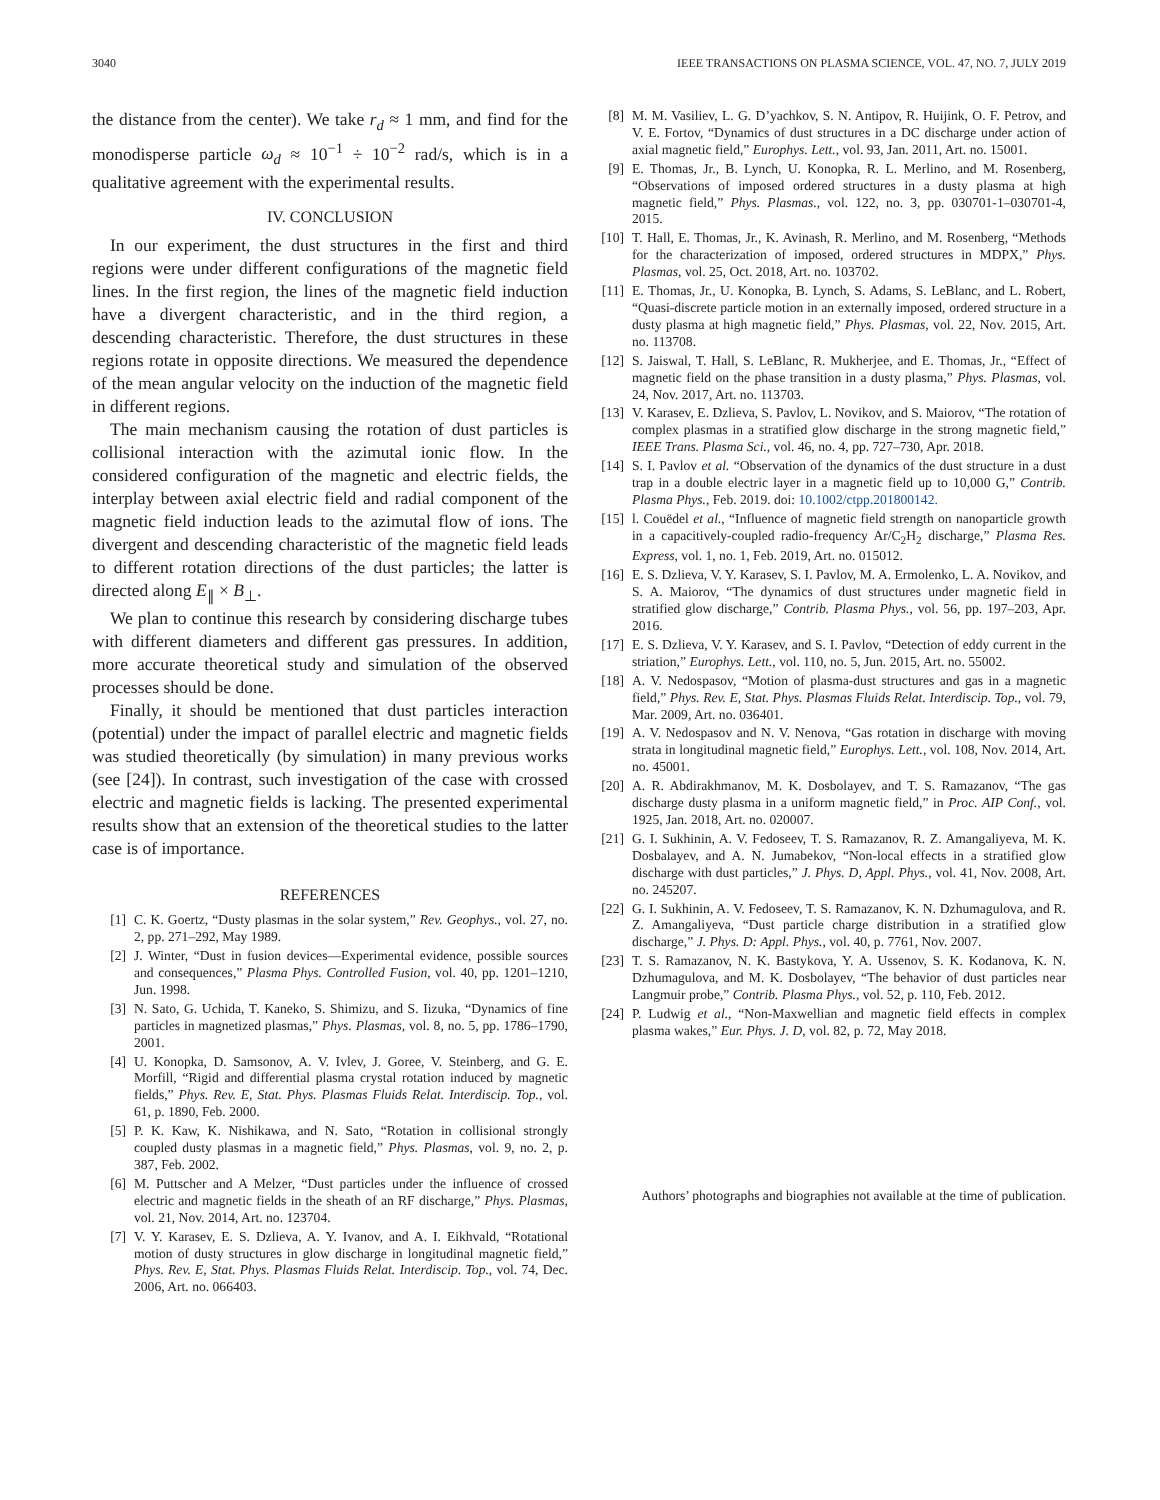3040 IEEE TRANSACTIONS ON PLASMA SCIENCE, VOL. 47, NO. 7, JULY 2019
the distance from the center). We take r<sub>d</sub> ≈ 1 mm, and find for the monodisperse particle ω<sub>d</sub> ≈ 10<sup>−1</sup> ÷ 10<sup>−2</sup> rad/s, which is in a qualitative agreement with the experimental results.
IV. CONCLUSION
In our experiment, the dust structures in the first and third regions were under different configurations of the magnetic field lines. In the first region, the lines of the magnetic field induction have a divergent characteristic, and in the third region, a descending characteristic. Therefore, the dust structures in these regions rotate in opposite directions. We measured the dependence of the mean angular velocity on the induction of the magnetic field in different regions.
The main mechanism causing the rotation of dust particles is collisional interaction with the azimutal ionic flow. In the considered configuration of the magnetic and electric fields, the interplay between axial electric field and radial component of the magnetic field induction leads to the azimutal flow of ions. The divergent and descending characteristic of the magnetic field leads to different rotation directions of the dust particles; the latter is directed along E<sub>∥</sub> × B<sub>⊥</sub>.
We plan to continue this research by considering discharge tubes with different diameters and different gas pressures. In addition, more accurate theoretical study and simulation of the observed processes should be done.
Finally, it should be mentioned that dust particles interaction (potential) under the impact of parallel electric and magnetic fields was studied theoretically (by simulation) in many previous works (see [24]). In contrast, such investigation of the case with crossed electric and magnetic fields is lacking. The presented experimental results show that an extension of the theoretical studies to the latter case is of importance.
REFERENCES
[1] C. K. Goertz, “Dusty plasmas in the solar system,” Rev. Geophys., vol. 27, no. 2, pp. 271–292, May 1989.
[2] J. Winter, “Dust in fusion devices—Experimental evidence, possible sources and consequences,” Plasma Phys. Controlled Fusion, vol. 40, pp. 1201–1210, Jun. 1998.
[3] N. Sato, G. Uchida, T. Kaneko, S. Shimizu, and S. Iizuka, “Dynamics of fine particles in magnetized plasmas,” Phys. Plasmas, vol. 8, no. 5, pp. 1786–1790, 2001.
[4] U. Konopka, D. Samsonov, A. V. Ivlev, J. Goree, V. Steinberg, and G. E. Morfill, “Rigid and differential plasma crystal rotation induced by magnetic fields,” Phys. Rev. E, Stat. Phys. Plasmas Fluids Relat. Interdiscip. Top., vol. 61, p. 1890, Feb. 2000.
[5] P. K. Kaw, K. Nishikawa, and N. Sato, “Rotation in collisional strongly coupled dusty plasmas in a magnetic field,” Phys. Plasmas, vol. 9, no. 2, p. 387, Feb. 2002.
[6] M. Puttscher and A Melzer, “Dust particles under the influence of crossed electric and magnetic fields in the sheath of an RF discharge,” Phys. Plasmas, vol. 21, Nov. 2014, Art. no. 123704.
[7] V. Y. Karasev, E. S. Dzlieva, A. Y. Ivanov, and A. I. Eikhvald, “Rotational motion of dusty structures in glow discharge in longitudinal magnetic field,” Phys. Rev. E, Stat. Phys. Plasmas Fluids Relat. Interdiscip. Top., vol. 74, Dec. 2006, Art. no. 066403.
[8] M. M. Vasiliev, L. G. D’yachkov, S. N. Antipov, R. Huijink, O. F. Petrov, and V. E. Fortov, “Dynamics of dust structures in a DC discharge under action of axial magnetic field,” Europhys. Lett., vol. 93, Jan. 2011, Art. no. 15001.
[9] E. Thomas, Jr., B. Lynch, U. Konopka, R. L. Merlino, and M. Rosenberg, “Observations of imposed ordered structures in a dusty plasma at high magnetic field,” Phys. Plasmas., vol. 122, no. 3, pp. 030701-1–030701-4, 2015.
[10] T. Hall, E. Thomas, Jr., K. Avinash, R. Merlino, and M. Rosenberg, “Methods for the characterization of imposed, ordered structures in MDPX,” Phys. Plasmas, vol. 25, Oct. 2018, Art. no. 103702.
[11] E. Thomas, Jr., U. Konopka, B. Lynch, S. Adams, S. LeBlanc, and L. Robert, “Quasi-discrete particle motion in an externally imposed, ordered structure in a dusty plasma at high magnetic field,” Phys. Plasmas, vol. 22, Nov. 2015, Art. no. 113708.
[12] S. Jaiswal, T. Hall, S. LeBlanc, R. Mukherjee, and E. Thomas, Jr., “Effect of magnetic field on the phase transition in a dusty plasma,” Phys. Plasmas, vol. 24, Nov. 2017, Art. no. 113703.
[13] V. Karasev, E. Dzlieva, S. Pavlov, L. Novikov, and S. Maiorov, “The rotation of complex plasmas in a stratified glow discharge in the strong magnetic field,” IEEE Trans. Plasma Sci., vol. 46, no. 4, pp. 727–730, Apr. 2018.
[14] S. I. Pavlov et al. “Observation of the dynamics of the dust structure in a dust trap in a double electric layer in a magnetic field up to 10,000 G,” Contrib. Plasma Phys., Feb. 2019. doi: 10.1002/ctpp.201800142.
[15] l. Couëdel et al., “Influence of magnetic field strength on nanoparticle growth in a capacitively-coupled radio-frequency Ar/C<sub>2</sub>H<sub>2</sub> discharge,” Plasma Res. Express, vol. 1, no. 1, Feb. 2019, Art. no. 015012.
[16] E. S. Dzlieva, V. Y. Karasev, S. I. Pavlov, M. A. Ermolenko, L. A. Novikov, and S. A. Maiorov, “The dynamics of dust structures under magnetic field in stratified glow discharge,” Contrib. Plasma Phys., vol. 56, pp. 197–203, Apr. 2016.
[17] E. S. Dzlieva, V. Y. Karasev, and S. I. Pavlov, “Detection of eddy current in the striation,” Europhys. Lett., vol. 110, no. 5, Jun. 2015, Art. no. 55002.
[18] A. V. Nedospasov, “Motion of plasma-dust structures and gas in a magnetic field,” Phys. Rev. E, Stat. Phys. Plasmas Fluids Relat. Interdiscip. Top., vol. 79, Mar. 2009, Art. no. 036401.
[19] A. V. Nedospasov and N. V. Nenova, “Gas rotation in discharge with moving strata in longitudinal magnetic field,” Europhys. Lett., vol. 108, Nov. 2014, Art. no. 45001.
[20] A. R. Abdirakhmanov, M. K. Dosbolayev, and T. S. Ramazanov, “The gas discharge dusty plasma in a uniform magnetic field,” in Proc. AIP Conf., vol. 1925, Jan. 2018, Art. no. 020007.
[21] G. I. Sukhinin, A. V. Fedoseev, T. S. Ramazanov, R. Z. Amangaliyeva, M. K. Dosbalayev, and A. N. Jumabekov, “Non-local effects in a stratified glow discharge with dust particles,” J. Phys. D, Appl. Phys., vol. 41, Nov. 2008, Art. no. 245207.
[22] G. I. Sukhinin, A. V. Fedoseev, T. S. Ramazanov, K. N. Dzhumagulova, and R. Z. Amangaliyeva, “Dust particle charge distribution in a stratified glow discharge,” J. Phys. D: Appl. Phys., vol. 40, p. 7761, Nov. 2007.
[23] T. S. Ramazanov, N. K. Bastykova, Y. A. Ussenov, S. K. Kodanova, K. N. Dzhumagulova, and M. K. Dosbolayev, “The behavior of dust particles near Langmuir probe,” Contrib. Plasma Phys., vol. 52, p. 110, Feb. 2012.
[24] P. Ludwig et al., “Non-Maxwellian and magnetic field effects in complex plasma wakes,” Eur. Phys. J. D, vol. 82, p. 72, May 2018.
Authors’ photographs and biographies not available at the time of publication.